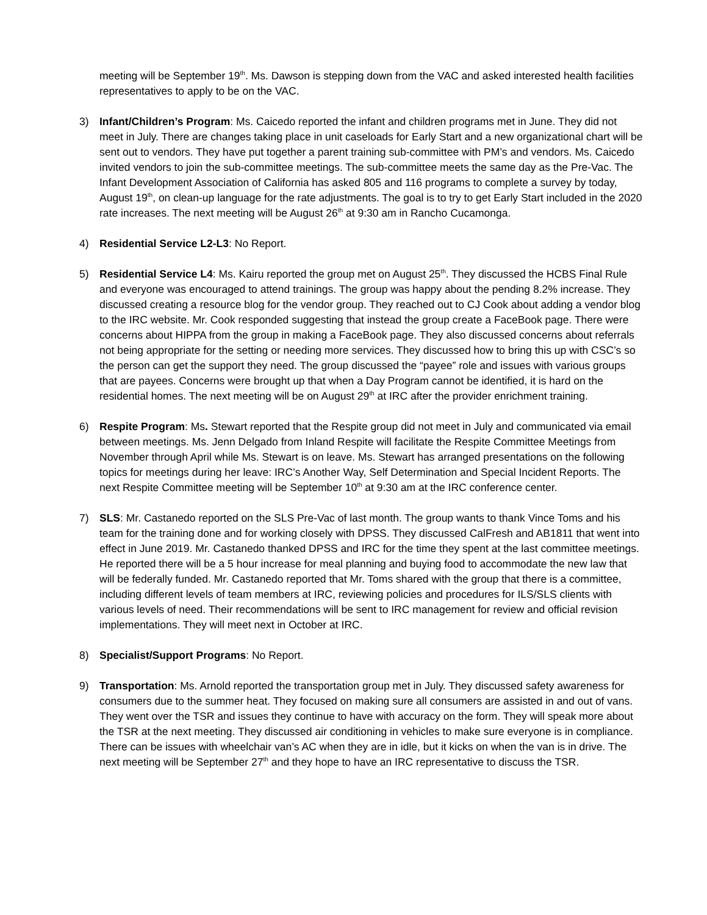meeting will be September 19<sup>th</sup>. Ms. Dawson is stepping down from the VAC and asked interested health facilities representatives to apply to be on the VAC.
3) Infant/Children’s Program: Ms. Caicedo reported the infant and children programs met in June. They did not meet in July. There are changes taking place in unit caseloads for Early Start and a new organizational chart will be sent out to vendors. They have put together a parent training sub-committee with PM’s and vendors. Ms. Caicedo invited vendors to join the sub-committee meetings. The sub-committee meets the same day as the Pre-Vac. The Infant Development Association of California has asked 805 and 116 programs to complete a survey by today, August 19<sup>th</sup>, on clean-up language for the rate adjustments. The goal is to try to get Early Start included in the 2020 rate increases. The next meeting will be August 26<sup>th</sup> at 9:30 am in Rancho Cucamonga.
4) Residential Service L2-L3: No Report.
5) Residential Service L4: Ms. Kairu reported the group met on August 25<sup>th</sup>. They discussed the HCBS Final Rule and everyone was encouraged to attend trainings. The group was happy about the pending 8.2% increase. They discussed creating a resource blog for the vendor group. They reached out to CJ Cook about adding a vendor blog to the IRC website. Mr. Cook responded suggesting that instead the group create a FaceBook page. There were concerns about HIPPA from the group in making a FaceBook page. They also discussed concerns about referrals not being appropriate for the setting or needing more services. They discussed how to bring this up with CSC’s so the person can get the support they need. The group discussed the “payee” role and issues with various groups that are payees. Concerns were brought up that when a Day Program cannot be identified, it is hard on the residential homes. The next meeting will be on August 29<sup>th</sup> at IRC after the provider enrichment training.
6) Respite Program: Ms. Stewart reported that the Respite group did not meet in July and communicated via email between meetings. Ms. Jenn Delgado from Inland Respite will facilitate the Respite Committee Meetings from November through April while Ms. Stewart is on leave. Ms. Stewart has arranged presentations on the following topics for meetings during her leave: IRC’s Another Way, Self Determination and Special Incident Reports. The next Respite Committee meeting will be September 10<sup>th</sup> at 9:30 am at the IRC conference center.
7) SLS: Mr. Castanedo reported on the SLS Pre-Vac of last month. The group wants to thank Vince Toms and his team for the training done and for working closely with DPSS. They discussed CalFresh and AB1811 that went into effect in June 2019. Mr. Castanedo thanked DPSS and IRC for the time they spent at the last committee meetings. He reported there will be a 5 hour increase for meal planning and buying food to accommodate the new law that will be federally funded. Mr. Castanedo reported that Mr. Toms shared with the group that there is a committee, including different levels of team members at IRC, reviewing policies and procedures for ILS/SLS clients with various levels of need. Their recommendations will be sent to IRC management for review and official revision implementations. They will meet next in October at IRC.
8) Specialist/Support Programs: No Report.
9) Transportation: Ms. Arnold reported the transportation group met in July. They discussed safety awareness for consumers due to the summer heat. They focused on making sure all consumers are assisted in and out of vans. They went over the TSR and issues they continue to have with accuracy on the form. They will speak more about the TSR at the next meeting. They discussed air conditioning in vehicles to make sure everyone is in compliance. There can be issues with wheelchair van’s AC when they are in idle, but it kicks on when the van is in drive. The next meeting will be September 27<sup>th</sup> and they hope to have an IRC representative to discuss the TSR.